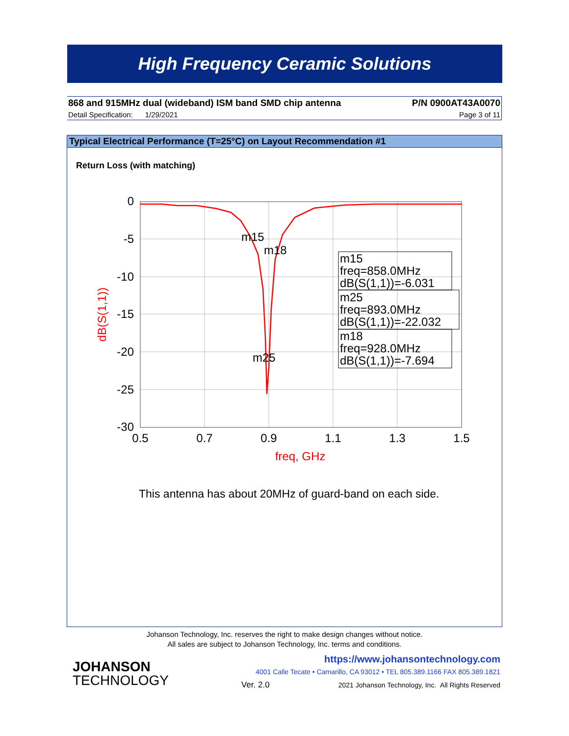High Frequency Ceramic Solutions
868 and 915MHz dual (wideband) ISM band SMD chip antenna P/N 0900AT43A0070
Detail Specification: 1/29/2021 Page 3 of 11
Typical Electrical Performance (T=25°C) on Layout Recommendation #1
Return Loss (with matching)
0
-5
-10
-15
-20
-25
-30
0.5
0.7
0.9
1.1
1.3
1.5
freq, GHz
dB(S(1,1))
m15
m18
m25
m15
freq=858.0MHz
dB(S(1,1))=-6.031
m25
freq=893.0MHz
dB(S(1,1))=-22.032
m18
freq=928.0MHz
dB(S(1,1))=-7.694
This antenna has about 20MHz of guard-band on each side.
Johanson Technology, Inc. reserves the right to make design changes without notice.
All sales are subject to Johanson Technology, Inc. terms and conditions.
JOHANSON
TECHNOLOGY
https://www.johansontechnology.com
4001 Calle Tecate • Camarillo, CA 93012 • TEL 805.389.1166 FAX 805.389.1821
Ver. 2.0
2021 Johanson Technology, Inc. All Rights Reserved